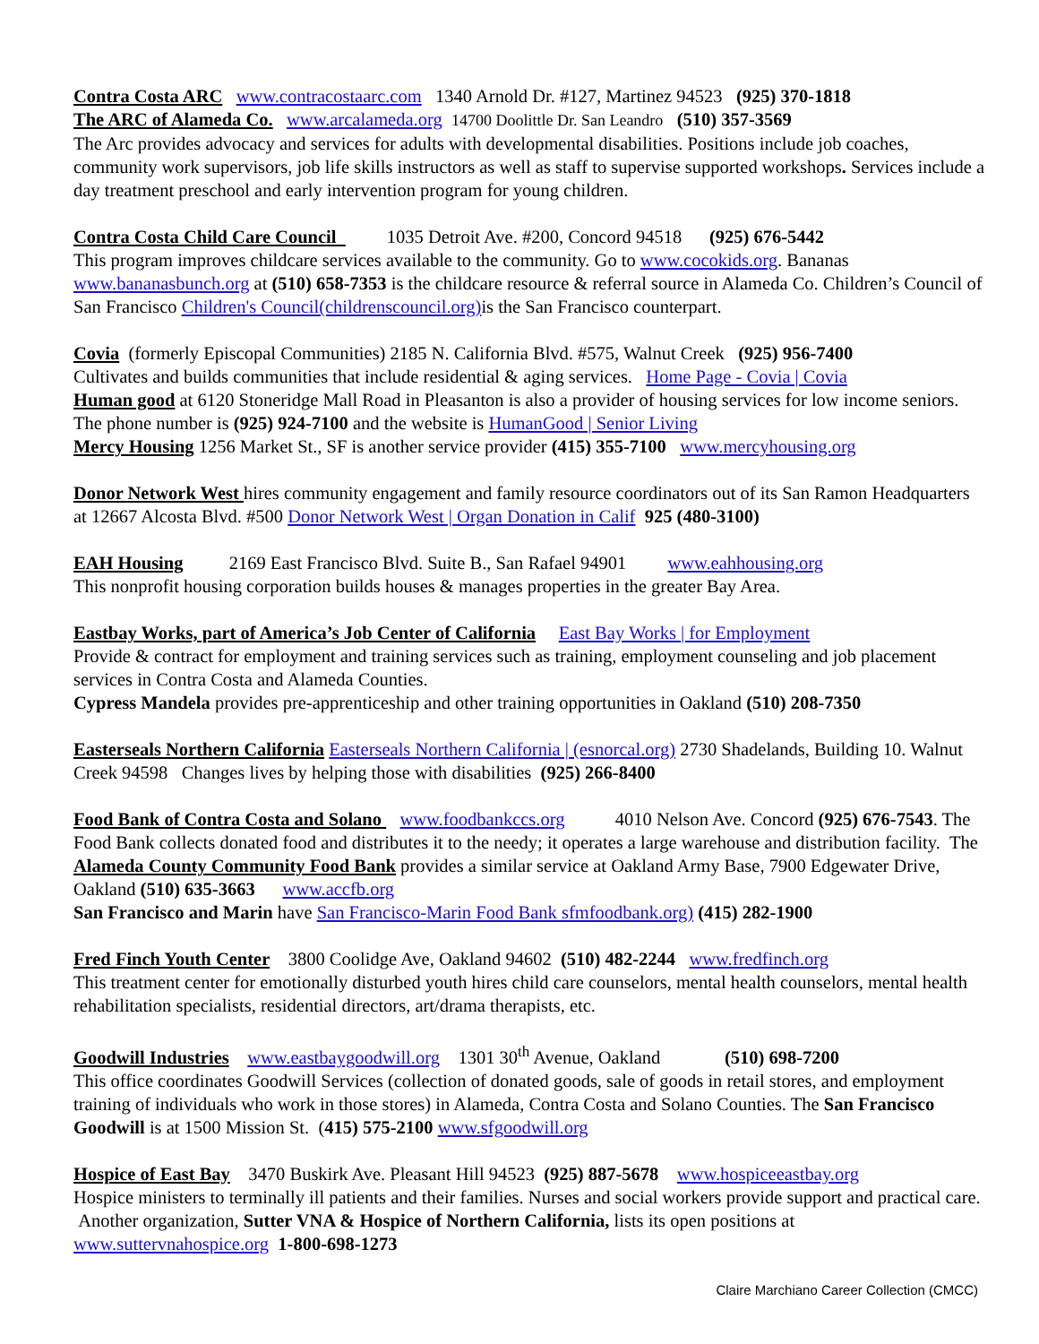Contra Costa ARC www.contracostaarc.com 1340 Arnold Dr. #127, Martinez 94523 (925) 370-1818
The ARC of Alameda Co. www.arcalameda.org 14700 Doolittle Dr. San Leandro (510) 357-3569
The Arc provides advocacy and services for adults with developmental disabilities. Positions include job coaches, community work supervisors, job life skills instructors as well as staff to supervise supported workshops. Services include a day treatment preschool and early intervention program for young children.
Contra Costa Child Care Council 1035 Detroit Ave. #200, Concord 94518 (925) 676-5442
This program improves childcare services available to the community. Go to www.cocokids.org. Bananas www.bananasbunch.org at (510) 658-7353 is the childcare resource & referral source in Alameda Co. Children’s Council of San Francisco Children's Council(childrenscouncil.org) is the San Francisco counterpart.
Covia (formerly Episcopal Communities) 2185 N. California Blvd. #575, Walnut Creek (925) 956-7400
Cultivates and builds communities that include residential & aging services. Home Page - Covia | Covia
Human good at 6120 Stoneridge Mall Road in Pleasanton is also a provider of housing services for low income seniors. The phone number is (925) 924-7100 and the website is HumanGood | Senior Living
Mercy Housing 1256 Market St., SF is another service provider (415) 355-7100 www.mercyhousing.org
Donor Network West hires community engagement and family resource coordinators out of its San Ramon Headquarters at 12667 Alcosta Blvd. #500 Donor Network West | Organ Donation in Calif 925 (480-3100)
EAH Housing 2169 East Francisco Blvd. Suite B., San Rafael 94901 www.eahhousing.org
This nonprofit housing corporation builds houses & manages properties in the greater Bay Area.
Eastbay Works, part of America’s Job Center of California East Bay Works | for Employment
Provide & contract for employment and training services such as training, employment counseling and job placement services in Contra Costa and Alameda Counties.
Cypress Mandela provides pre-apprenticeship and other training opportunities in Oakland (510) 208-7350
Easterseals Northern California Easterseals Northern California | (esnorcal.org) 2730 Shadelands, Building 10. Walnut Creek 94598 Changes lives by helping those with disabilities (925) 266-8400
Food Bank of Contra Costa and Solano www.foodbankccs.org 4010 Nelson Ave. Concord (925) 676-7543. The Food Bank collects donated food and distributes it to the needy; it operates a large warehouse and distribution facility. The Alameda County Community Food Bank provides a similar service at Oakland Army Base, 7900 Edgewater Drive, Oakland (510) 635-3663 www.accfb.org
San Francisco and Marin have San Francisco-Marin Food Bank sfmfoodbank.org) (415) 282-1900
Fred Finch Youth Center 3800 Coolidge Ave, Oakland 94602 (510) 482-2244 www.fredfinch.org
This treatment center for emotionally disturbed youth hires child care counselors, mental health counselors, mental health rehabilitation specialists, residential directors, art/drama therapists, etc.
Goodwill Industries www.eastbaygoodwill.org 1301 30<sup>th</sup> Avenue, Oakland (510) 698-7200
This office coordinates Goodwill Services (collection of donated goods, sale of goods in retail stores, and employment training of individuals who work in those stores) in Alameda, Contra Costa and Solano Counties. The San Francisco Goodwill is at 1500 Mission St. (415) 575-2100 www.sfgoodwill.org
Hospice of East Bay 3470 Buskirk Ave. Pleasant Hill 94523 (925) 887-5678 www.hospiceeastbay.org
Hospice ministers to terminally ill patients and their families. Nurses and social workers provide support and practical care. Another organization, Sutter VNA & Hospice of Northern California, lists its open positions at www.suttervnahospice.org 1-800-698-1273
Claire Marchiano Career Collection (CMCC)